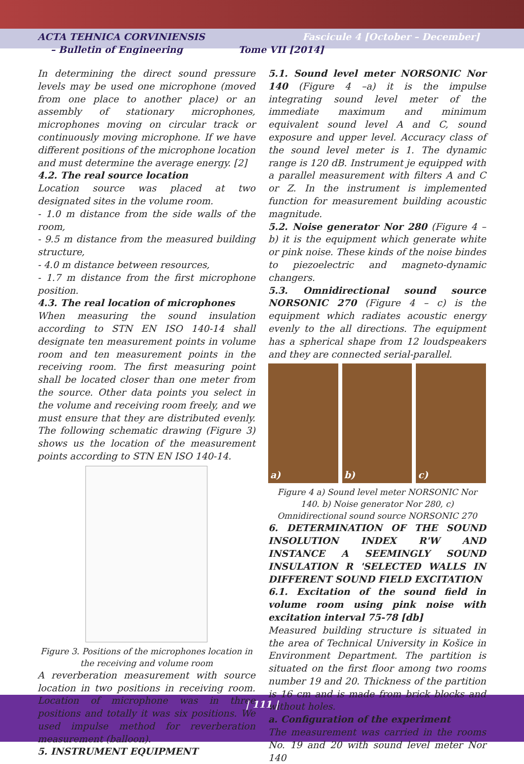ACTA TEHNICA CORVINIENSIS
– Bulletin of Engineering Tome VII [2014]
Fascicule 4 [October – December]
In determining the direct sound pressure levels may be used one microphone (moved from one place to another place) or an assembly of stationary microphones, microphones moving on circular track or continuously moving microphone. If we have different positions of the microphone location and must determine the average energy. [2]
4.2. The real source location
Location source was placed at two designated sites in the volume room.
- 1.0 m distance from the side walls of the room,
- 9.5 m distance from the measured building structure,
- 4.0 m distance between resources,
- 1.7 m distance from the first microphone position.
4.3. The real location of microphones
When measuring the sound insulation according to STN EN ISO 140-14 shall designate ten measurement points in volume room and ten measurement points in the receiving room. The first measuring point shall be located closer than one meter from the source. Other data points you select in the volume and receiving room freely, and we must ensure that they are distributed evenly. The following schematic drawing (Figure 3) shows us the location of the measurement points according to STN EN ISO 140-14.
Figure 3. Positions of the microphones location in the receiving and volume room
A reverberation measurement with source location in two positions in receiving room. Location of microphone was in three positions and totally it was six positions. We used impulse method for reverberation measurement (balloon).
5. INSTRUMENT EQUIPMENT
5.1. Sound level meter NORSONIC Nor 140 (Figure 4 –a) it is the impulse integrating sound level meter of the immediate maximum and minimum equivalent sound level A and C, sound exposure and upper level. Accuracy class of the sound level meter is 1. The dynamic range is 120 dB. Instrument je equipped with a parallel measurement with filters A and C or Z. In the instrument is implemented function for measurement building acoustic magnitude.
5.2. Noise generator Nor 280 (Figure 4 – b) it is the equipment which generate white or pink noise. These kinds of the noise bindes to piezoelectric and magneto-dynamic changers.
5.3. Omnidirectional sound source NORSONIC 270 (Figure 4 – c) is the equipment which radiates acoustic energy evenly to the all directions. The equipment has a spherical shape from 12 loudspeakers and they are connected serial-parallel.
a) b) c)
Figure 4 a) Sound level meter NORSONIC Nor 140. b) Noise generator Nor 280, c) Omnidirectional sound source NORSONIC 270
6. DETERMINATION OF THE SOUND INSOLUTION INDEX R'W AND INSTANCE A SEEMINGLY SOUND INSULATION R 'SELECTED WALLS IN DIFFERENT SOUND FIELD EXCITATION
6.1. Excitation of the sound field in volume room using pink noise with excitation interval 75-78 [db]
Measured building structure is situated in the area of Technical University in Košice in Environment Department. The partition is situated on the first floor among two rooms number 19 and 20. Thickness of the partition is 16 cm and is made from brick blocks and without holes.
a. Configuration of the experiment
The measurement was carried in the rooms No. 19 and 20 with sound level meter Nor 140
| 111 |